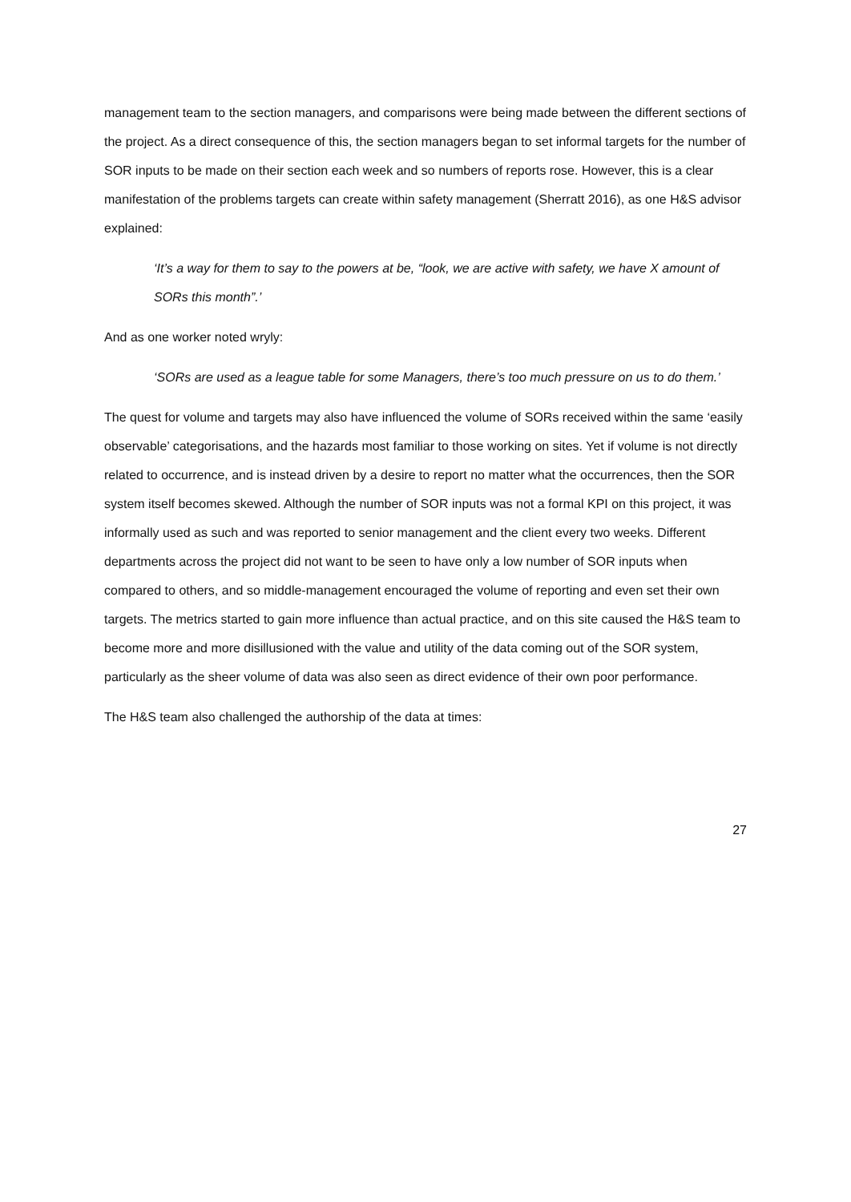management team to the section managers, and comparisons were being made between the different sections of the project. As a direct consequence of this, the section managers began to set informal targets for the number of SOR inputs to be made on their section each week and so numbers of reports rose. However, this is a clear manifestation of the problems targets can create within safety management (Sherratt 2016), as one H&S advisor explained:
‘It’s a way for them to say to the powers at be, “look, we are active with safety, we have X amount of SORs this month”.’
And as one worker noted wryly:
‘SORs are used as a league table for some Managers, there’s too much pressure on us to do them.’
The quest for volume and targets may also have influenced the volume of SORs received within the same ‘easily observable’ categorisations, and the hazards most familiar to those working on sites. Yet if volume is not directly related to occurrence, and is instead driven by a desire to report no matter what the occurrences, then the SOR system itself becomes skewed. Although the number of SOR inputs was not a formal KPI on this project, it was informally used as such and was reported to senior management and the client every two weeks. Different departments across the project did not want to be seen to have only a low number of SOR inputs when compared to others, and so middle-management encouraged the volume of reporting and even set their own targets. The metrics started to gain more influence than actual practice, and on this site caused the H&S team to become more and more disillusioned with the value and utility of the data coming out of the SOR system, particularly as the sheer volume of data was also seen as direct evidence of their own poor performance.
The H&S team also challenged the authorship of the data at times:
27